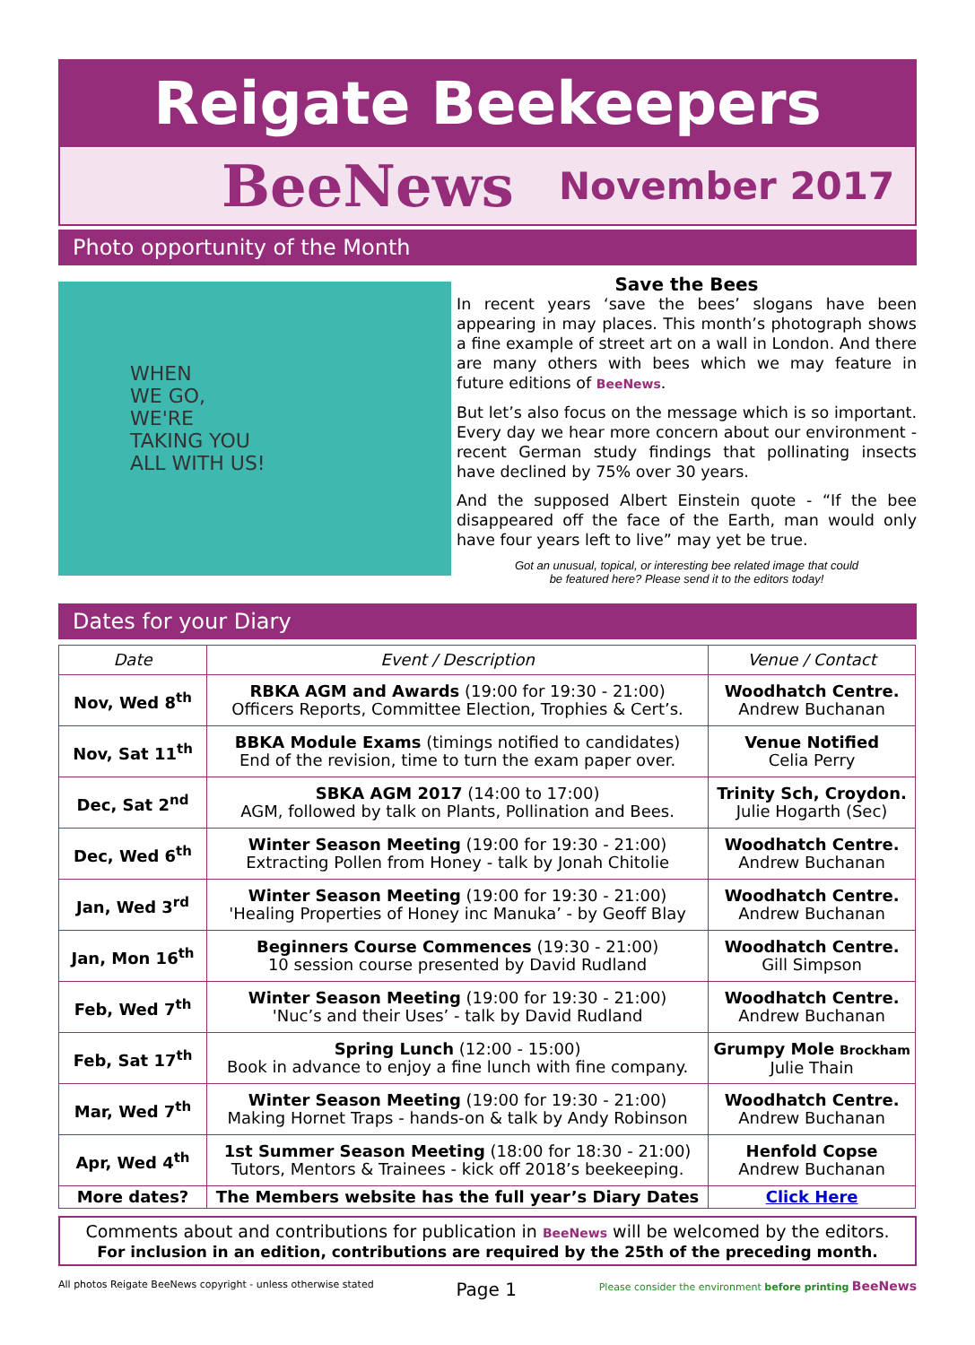Reigate Beekeepers
BeeNews November 2017
Photo opportunity of the Month
WHEN
WE GO,
WE'RE
TAKING YOU
ALL WITH US!
Save the Bees
In recent years ‘save the bees’ slogans have been appearing in may places. This month’s photograph shows a fine example of street art on a wall in London. And there are many others with bees which we may feature in future editions of BeeNews.
But let’s also focus on the message which is so important. Every day we hear more concern about our environment - recent German study findings that pollinating insects have declined by 75% over 30 years.
And the supposed Albert Einstein quote - “If the bee disappeared off the face of the Earth, man would only have four years left to live” may yet be true.
Got an unusual, topical, or interesting bee related image that could
be featured here? Please send it to the editors today!
Dates for your Diary
| Date | Event / Description | Venue / Contact |
| --- | --- | --- |
| Nov, Wed 8<sup>th</sup> | RBKA AGM and Awards (19:00 for 19:30 - 21:00) Officers Reports, Committee Election, Trophies & Cert’s. | Woodhatch Centre. Andrew Buchanan |
| Nov, Sat 11<sup>th</sup> | BBKA Module Exams (timings notified to candidates) End of the revision, time to turn the exam paper over. | Venue Notified Celia Perry |
| Dec, Sat 2<sup>nd</sup> | SBKA AGM 2017 (14:00 to 17:00) AGM, followed by talk on Plants, Pollination and Bees. | Trinity Sch, Croydon. Julie Hogarth (Sec) |
| Dec, Wed 6<sup>th</sup> | Winter Season Meeting (19:00 for 19:30 - 21:00) Extracting Pollen from Honey - talk by Jonah Chitolie | Woodhatch Centre. Andrew Buchanan |
| Jan, Wed 3<sup>rd</sup> | Winter Season Meeting (19:00 for 19:30 - 21:00) 'Healing Properties of Honey inc Manuka’ - by Geoff Blay | Woodhatch Centre. Andrew Buchanan |
| Jan, Mon 16<sup>th</sup> | Beginners Course Commences (19:30 - 21:00) 10 session course presented by David Rudland | Woodhatch Centre. Gill Simpson |
| Feb, Wed 7<sup>th</sup> | Winter Season Meeting (19:00 for 19:30 - 21:00) 'Nuc’s and their Uses’ - talk by David Rudland | Woodhatch Centre. Andrew Buchanan |
| Feb, Sat 17<sup>th</sup> | Spring Lunch (12:00 - 15:00) Book in advance to enjoy a fine lunch with fine company. | Grumpy Mole Brockham Julie Thain |
| Mar, Wed 7<sup>th</sup> | Winter Season Meeting (19:00 for 19:30 - 21:00) Making Hornet Traps - hands-on & talk by Andy Robinson | Woodhatch Centre. Andrew Buchanan |
| Apr, Wed 4<sup>th</sup> | 1st Summer Season Meeting (18:00 for 18:30 - 21:00) Tutors, Mentors & Trainees - kick off 2018’s beekeeping. | Henfold Copse Andrew Buchanan |
| More dates? | The Members website has the full year’s Diary Dates | Click Here |
Comments about and contributions for publication in BeeNews will be welcomed by the editors.
For inclusion in an edition, contributions are required by the 25th of the preceding month.
All photos Reigate BeeNews copyright - unless otherwise stated Page 1 Please consider the environment before printing BeeNews